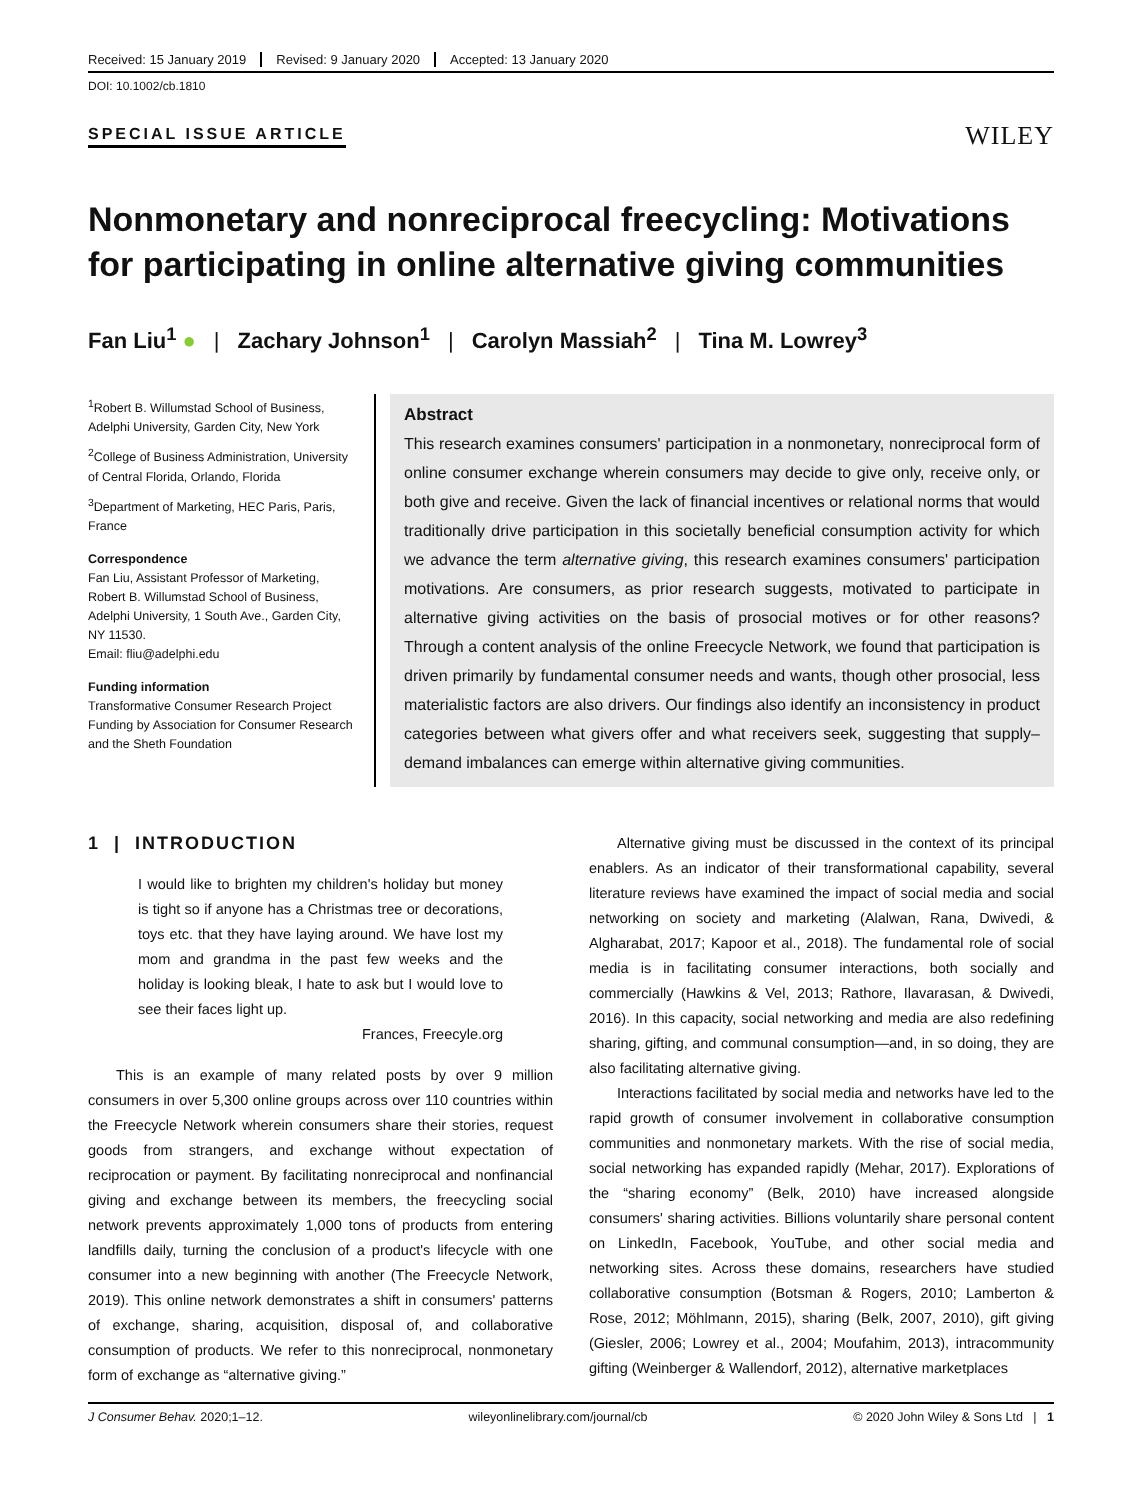Received: 15 January 2019 Revised: 9 January 2020 Accepted: 13 January 2020
DOI: 10.1002/cb.1810
SPECIAL ISSUE ARTICLE WILEY
Nonmonetary and nonreciprocal freecycling: Motivations for participating in online alternative giving communities
Fan Liu<sup>1</sup> ● | Zachary Johnson<sup>1</sup> | Carolyn Massiah<sup>2</sup> | Tina M. Lowrey<sup>3</sup>
<sup>1</sup> Robert B. Willumstad School of Business, Adelphi University, Garden City, New York
<sup>2</sup> College of Business Administration, University of Central Florida, Orlando, Florida
<sup>3</sup> Department of Marketing, HEC Paris, Paris, France
Correspondence
Fan Liu, Assistant Professor of Marketing, Robert B. Willumstad School of Business, Adelphi University, 1 South Ave., Garden City, NY 11530.
Email: fliu@adelphi.edu
Funding information
Transformative Consumer Research Project Funding by Association for Consumer Research and the Sheth Foundation
Abstract
This research examines consumers' participation in a nonmonetary, nonreciprocal form of online consumer exchange wherein consumers may decide to give only, receive only, or both give and receive. Given the lack of financial incentives or relational norms that would traditionally drive participation in this societally beneficial consumption activity for which we advance the term alternative giving, this research examines consumers' participation motivations. Are consumers, as prior research suggests, motivated to participate in alternative giving activities on the basis of prosocial motives or for other reasons? Through a content analysis of the online Freecycle Network, we found that participation is driven primarily by fundamental consumer needs and wants, though other prosocial, less materialistic factors are also drivers. Our findings also identify an inconsistency in product categories between what givers offer and what receivers seek, suggesting that supply–demand imbalances can emerge within alternative giving communities.
1 | INTRODUCTION
I would like to brighten my children's holiday but money is tight so if anyone has a Christmas tree or decorations, toys etc. that they have laying around. We have lost my mom and grandma in the past few weeks and the holiday is looking bleak, I hate to ask but I would love to see their faces light up.
Frances, Freecyle.org
This is an example of many related posts by over 9 million consumers in over 5,300 online groups across over 110 countries within the Freecycle Network wherein consumers share their stories, request goods from strangers, and exchange without expectation of reciprocation or payment. By facilitating nonreciprocal and nonfinancial giving and exchange between its members, the freecycling social network prevents approximately 1,000 tons of products from entering landfills daily, turning the conclusion of a product's lifecycle with one consumer into a new beginning with another (The Freecycle Network, 2019). This online network demonstrates a shift in consumers' patterns of exchange, sharing, acquisition, disposal of, and collaborative consumption of products. We refer to this nonreciprocal, nonmonetary form of exchange as “alternative giving.”
Alternative giving must be discussed in the context of its principal enablers. As an indicator of their transformational capability, several literature reviews have examined the impact of social media and social networking on society and marketing (Alalwan, Rana, Dwivedi, & Algharabat, 2017; Kapoor et al., 2018). The fundamental role of social media is in facilitating consumer interactions, both socially and commercially (Hawkins & Vel, 2013; Rathore, Ilavarasan, & Dwivedi, 2016). In this capacity, social networking and media are also redefining sharing, gifting, and communal consumption—and, in so doing, they are also facilitating alternative giving.
Interactions facilitated by social media and networks have led to the rapid growth of consumer involvement in collaborative consumption communities and nonmonetary markets. With the rise of social media, social networking has expanded rapidly (Mehar, 2017). Explorations of the “sharing economy” (Belk, 2010) have increased alongside consumers' sharing activities. Billions voluntarily share personal content on LinkedIn, Facebook, YouTube, and other social media and networking sites. Across these domains, researchers have studied collaborative consumption (Botsman & Rogers, 2010; Lamberton & Rose, 2012; Möhlmann, 2015), sharing (Belk, 2007, 2010), gift giving (Giesler, 2006; Lowrey et al., 2004; Moufahim, 2013), intracommunity gifting (Weinberger & Wallendorf, 2012), alternative marketplaces
J Consumer Behav. 2020;1–12. wileyonlinelibrary.com/journal/cb © 2020 John Wiley & Sons Ltd | 1